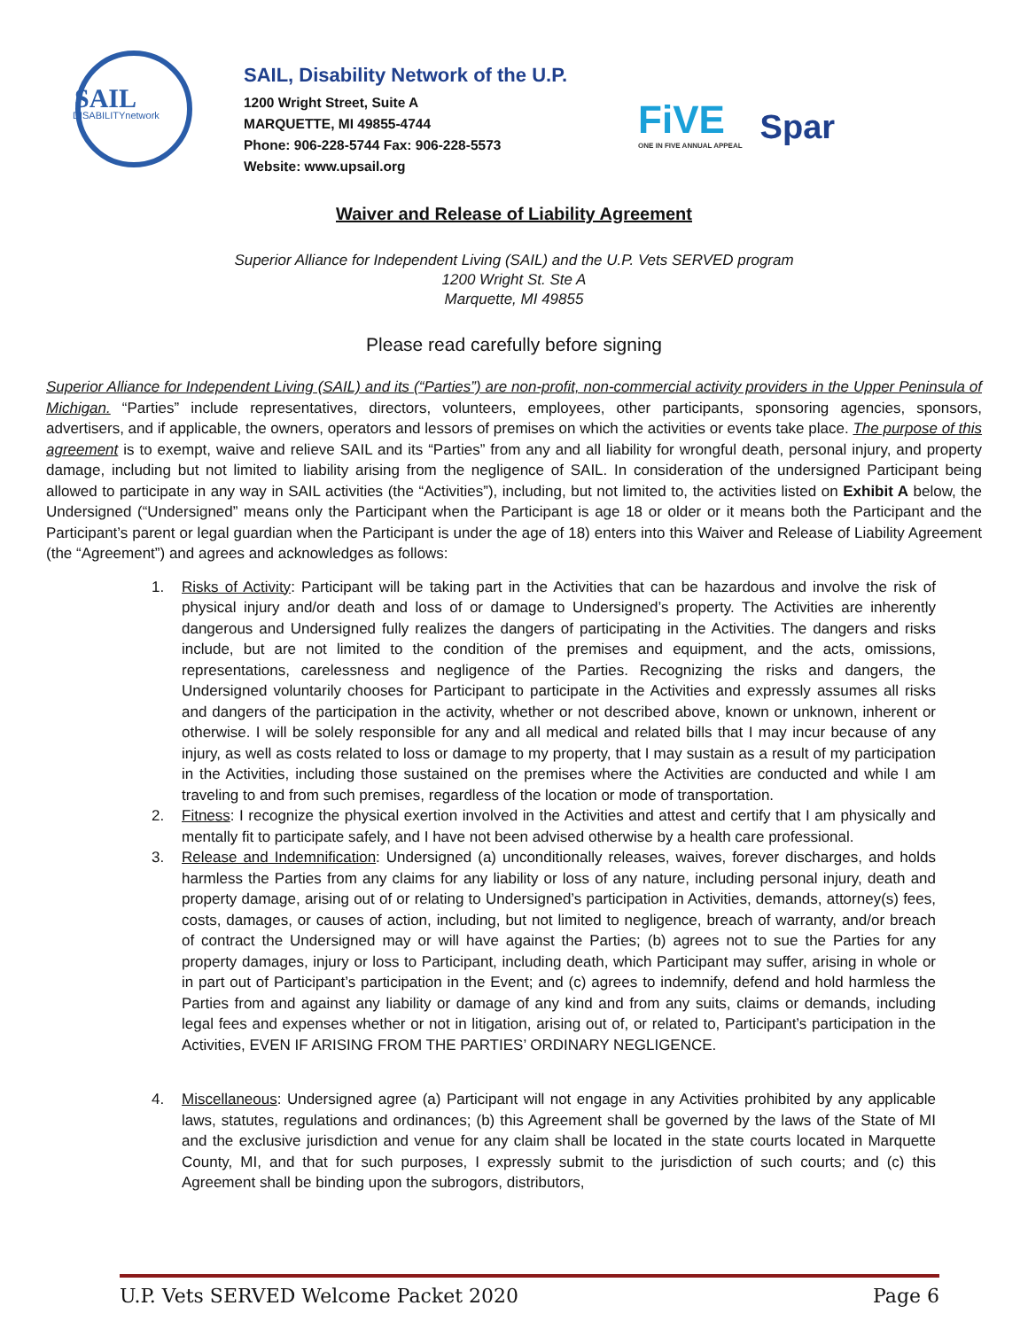SAIL
DISABILITYnetwork
SAIL, Disability Network of the U.P.
1200 Wright Street, Suite A
MARQUETTE, MI 49855-4744
Phone: 906-228-5744 Fax: 906-228-5573
Website: www.upsail.org
FiVE
ONE IN FIVE ANNUAL APPEAL
Spar
Waiver and Release of Liability Agreement
Superior Alliance for Independent Living (SAIL) and the U.P. Vets SERVED program
1200 Wright St. Ste A
Marquette, MI 49855
Please read carefully before signing
Superior Alliance for Independent Living (SAIL) and its (“Parties”) are non-profit, non-commercial activity providers in the Upper Peninsula of Michigan. “Parties” include representatives, directors, volunteers, employees, other participants, sponsoring agencies, sponsors, advertisers, and if applicable, the owners, operators and lessors of premises on which the activities or events take place. The purpose of this agreement is to exempt, waive and relieve SAIL and its “Parties” from any and all liability for wrongful death, personal injury, and property damage, including but not limited to liability arising from the negligence of SAIL. In consideration of the undersigned Participant being allowed to participate in any way in SAIL activities (the “Activities”), including, but not limited to, the activities listed on Exhibit A below, the Undersigned (“Undersigned” means only the Participant when the Participant is age 18 or older or it means both the Participant and the Participant’s parent or legal guardian when the Participant is under the age of 18) enters into this Waiver and Release of Liability Agreement (the “Agreement”) and agrees and acknowledges as follows:
1. Risks of Activity: Participant will be taking part in the Activities that can be hazardous and involve the risk of physical injury and/or death and loss of or damage to Undersigned’s property. The Activities are inherently dangerous and Undersigned fully realizes the dangers of participating in the Activities. The dangers and risks include, but are not limited to the condition of the premises and equipment, and the acts, omissions, representations, carelessness and negligence of the Parties. Recognizing the risks and dangers, the Undersigned voluntarily chooses for Participant to participate in the Activities and expressly assumes all risks and dangers of the participation in the activity, whether or not described above, known or unknown, inherent or otherwise. I will be solely responsible for any and all medical and related bills that I may incur because of any injury, as well as costs related to loss or damage to my property, that I may sustain as a result of my participation in the Activities, including those sustained on the premises where the Activities are conducted and while I am traveling to and from such premises, regardless of the location or mode of transportation.
2. Fitness: I recognize the physical exertion involved in the Activities and attest and certify that I am physically and mentally fit to participate safely, and I have not been advised otherwise by a health care professional.
3. Release and Indemnification: Undersigned (a) unconditionally releases, waives, forever discharges, and holds harmless the Parties from any claims for any liability or loss of any nature, including personal injury, death and property damage, arising out of or relating to Undersigned’s participation in Activities, demands, attorney(s) fees, costs, damages, or causes of action, including, but not limited to negligence, breach of warranty, and/or breach of contract the Undersigned may or will have against the Parties; (b) agrees not to sue the Parties for any property damages, injury or loss to Participant, including death, which Participant may suffer, arising in whole or in part out of Participant’s participation in the Event; and (c) agrees to indemnify, defend and hold harmless the Parties from and against any liability or damage of any kind and from any suits, claims or demands, including legal fees and expenses whether or not in litigation, arising out of, or related to, Participant’s participation in the Activities, EVEN IF ARISING FROM THE PARTIES’ ORDINARY NEGLIGENCE.
4. Miscellaneous: Undersigned agree (a) Participant will not engage in any Activities prohibited by any applicable laws, statutes, regulations and ordinances; (b) this Agreement shall be governed by the laws of the State of MI and the exclusive jurisdiction and venue for any claim shall be located in the state courts located in Marquette County, MI, and that for such purposes, I expressly submit to the jurisdiction of such courts; and (c) this Agreement shall be binding upon the subrogors, distributors,
U.P. Vets SERVED Welcome Packet 2020 Page 6